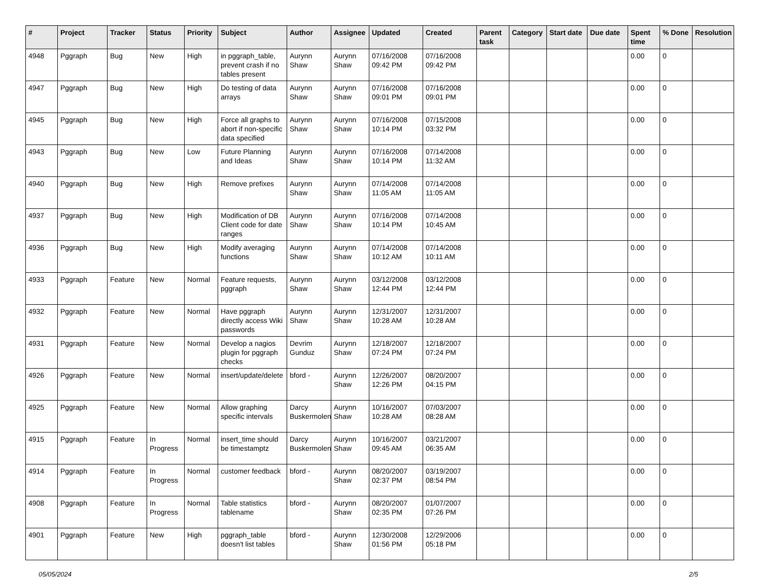| # | Project | Tracker | Status | Priority | Subject | Author | Assignee | Updated | Created | Parent task | Category | Start date | Due date | Spent time | % Done | Resolution |
| --- | --- | --- | --- | --- | --- | --- | --- | --- | --- | --- | --- | --- | --- | --- | --- | --- |
| 4948 | Pggraph | Bug | New | High | in pggraph_table, prevent crash if no tables present | Aurynn Shaw | Aurynn Shaw | 07/16/2008 09:42 PM | 07/16/2008 09:42 PM | | | | | 0.00 | 0 | |
| 4947 | Pggraph | Bug | New | High | Do testing of data arrays | Aurynn Shaw | Aurynn Shaw | 07/16/2008 09:01 PM | 07/16/2008 09:01 PM | | | | | 0.00 | 0 | |
| 4945 | Pggraph | Bug | New | High | Force all graphs to abort if non-specific data specified | Aurynn Shaw | Aurynn Shaw | 07/16/2008 10:14 PM | 07/15/2008 03:32 PM | | | | | 0.00 | 0 | |
| 4943 | Pggraph | Bug | New | Low | Future Planning and Ideas | Aurynn Shaw | Aurynn Shaw | 07/16/2008 10:14 PM | 07/14/2008 11:32 AM | | | | | 0.00 | 0 | |
| 4940 | Pggraph | Bug | New | High | Remove prefixes | Aurynn Shaw | Aurynn Shaw | 07/14/2008 11:05 AM | 07/14/2008 11:05 AM | | | | | 0.00 | 0 | |
| 4937 | Pggraph | Bug | New | High | Modification of DB Client code for date ranges | Aurynn Shaw | Aurynn Shaw | 07/16/2008 10:14 PM | 07/14/2008 10:45 AM | | | | | 0.00 | 0 | |
| 4936 | Pggraph | Bug | New | High | Modify averaging functions | Aurynn Shaw | Aurynn Shaw | 07/14/2008 10:12 AM | 07/14/2008 10:11 AM | | | | | 0.00 | 0 | |
| 4933 | Pggraph | Feature | New | Normal | Feature requests, pggraph | Aurynn Shaw | Aurynn Shaw | 03/12/2008 12:44 PM | 03/12/2008 12:44 PM | | | | | 0.00 | 0 | |
| 4932 | Pggraph | Feature | New | Normal | Have pggraph directly access Wiki passwords | Aurynn Shaw | Aurynn Shaw | 12/31/2007 10:28 AM | 12/31/2007 10:28 AM | | | | | 0.00 | 0 | |
| 4931 | Pggraph | Feature | New | Normal | Develop a nagios plugin for pggraph checks | Devrim Gunduz | Aurynn Shaw | 12/18/2007 07:24 PM | 12/18/2007 07:24 PM | | | | | 0.00 | 0 | |
| 4926 | Pggraph | Feature | New | Normal | insert/update/delete | bford - | Aurynn Shaw | 12/26/2007 12:26 PM | 08/20/2007 04:15 PM | | | | | 0.00 | 0 | |
| 4925 | Pggraph | Feature | New | Normal | Allow graphing specific intervals | Darcy Buskermolen | Aurynn Shaw | 10/16/2007 10:28 AM | 07/03/2007 08:28 AM | | | | | 0.00 | 0 | |
| 4915 | Pggraph | Feature | In Progress | Normal | insert_time should be timestamptz | Darcy Buskermolen | Aurynn Shaw | 10/16/2007 09:45 AM | 03/21/2007 06:35 AM | | | | | 0.00 | 0 | |
| 4914 | Pggraph | Feature | In Progress | Normal | customer feedback | bford - | Aurynn Shaw | 08/20/2007 02:37 PM | 03/19/2007 08:54 PM | | | | | 0.00 | 0 | |
| 4908 | Pggraph | Feature | In Progress | Normal | Table statistics tablename | bford - | Aurynn Shaw | 08/20/2007 02:35 PM | 01/07/2007 07:26 PM | | | | | 0.00 | 0 | |
| 4901 | Pggraph | Feature | New | High | pggraph_table doesn't list tables | bford - | Aurynn Shaw | 12/30/2008 01:56 PM | 12/29/2006 05:18 PM | | | | | 0.00 | 0 | |
05/05/2024 2/5